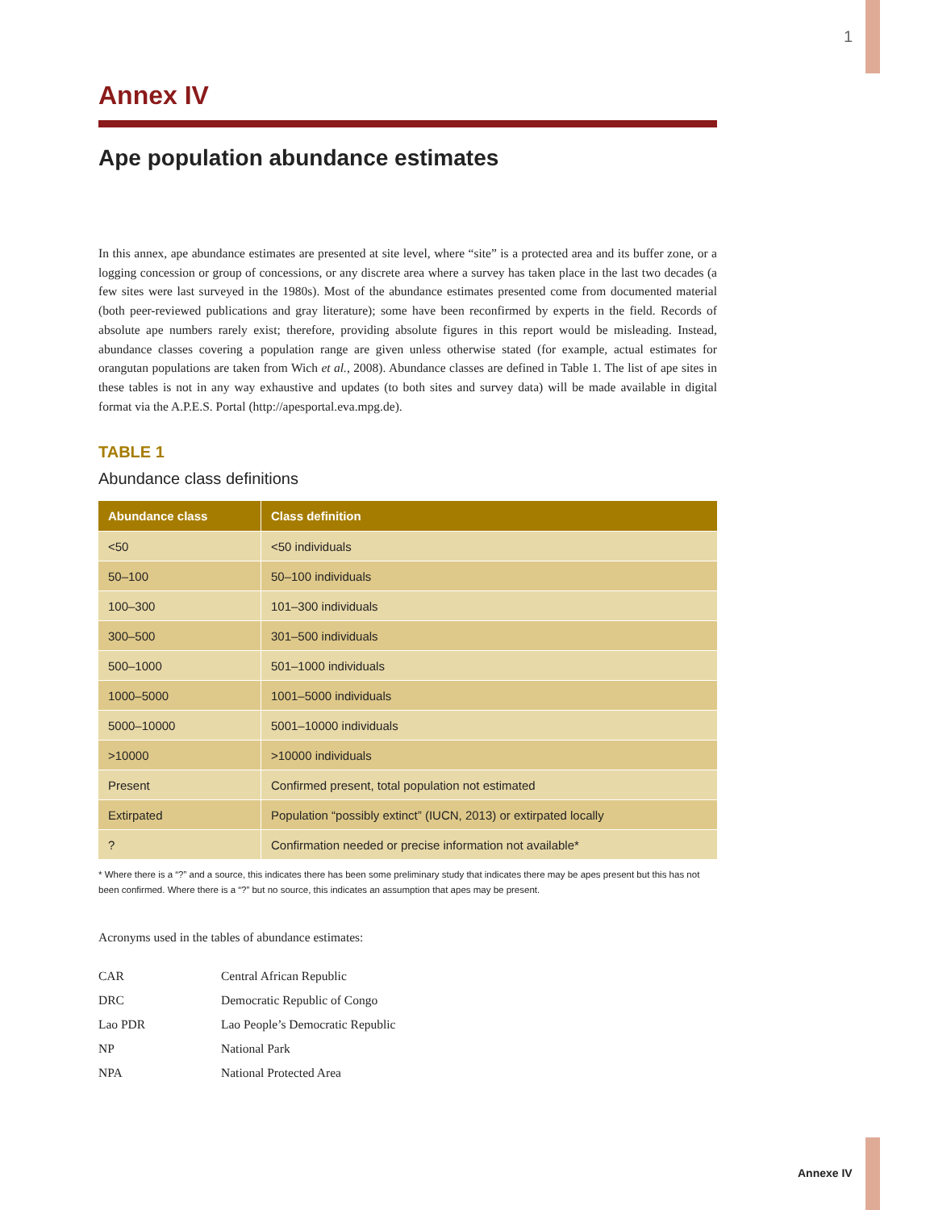1
Annex IV
Ape population abundance estimates
In this annex, ape abundance estimates are presented at site level, where “site” is a protected area and its buffer zone, or a logging concession or group of concessions, or any discrete area where a survey has taken place in the last two decades (a few sites were last surveyed in the 1980s). Most of the abundance estimates presented come from documented material (both peer-reviewed publications and gray literature); some have been reconfirmed by experts in the field. Records of absolute ape numbers rarely exist; therefore, providing absolute figures in this report would be misleading. Instead, abundance classes covering a population range are given unless otherwise stated (for example, actual estimates for orangutan populations are taken from Wich et al., 2008). Abundance classes are defined in Table 1. The list of ape sites in these tables is not in any way exhaustive and updates (to both sites and survey data) will be made available in digital format via the A.P.E.S. Portal (http://apesportal.eva.mpg.de).
TABLE 1
Abundance class definitions
| Abundance class | Class definition |
| --- | --- |
| <50 | <50 individuals |
| 50–100 | 50–100 individuals |
| 100–300 | 101–300 individuals |
| 300–500 | 301–500 individuals |
| 500–1000 | 501–1000 individuals |
| 1000–5000 | 1001–5000 individuals |
| 5000–10000 | 5001–10000 individuals |
| >10000 | >10000 individuals |
| Present | Confirmed present, total population not estimated |
| Extirpated | Population “possibly extinct” (IUCN, 2013) or extirpated locally |
| ? | Confirmation needed or precise information not available* |
* Where there is a “?” and a source, this indicates there has been some preliminary study that indicates there may be apes present but this has not been confirmed. Where there is a “?” but no source, this indicates an assumption that apes may be present.
Acronyms used in the tables of abundance estimates:
CAR Central African Republic
DRC Democratic Republic of Congo
Lao PDR Lao People’s Democratic Republic
NP National Park
NPA National Protected Area
Annexe IV